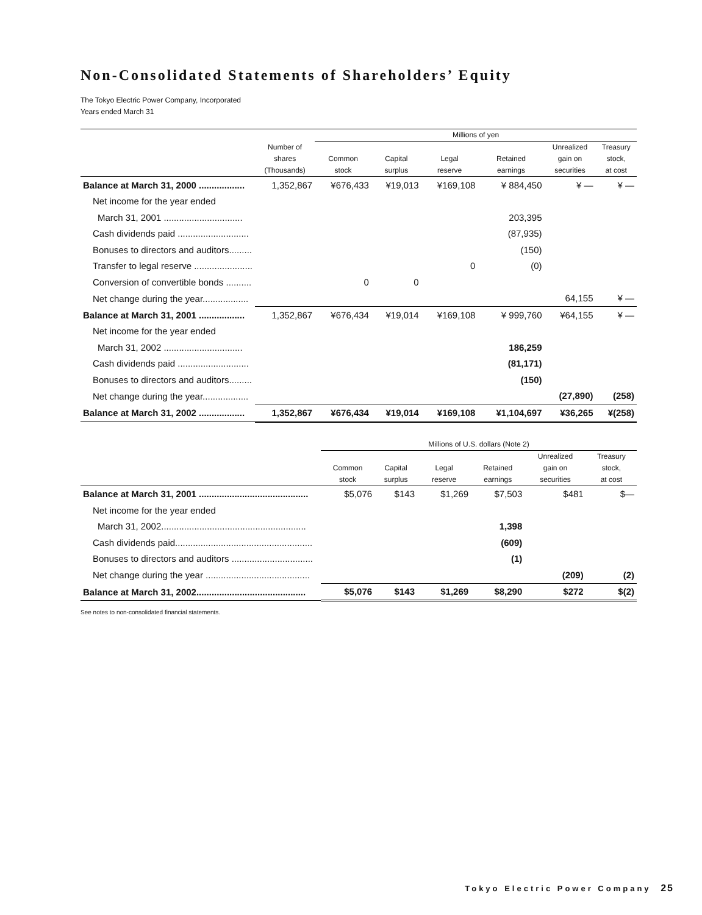Non-Consolidated Statements of Shareholders’ Equity
The Tokyo Electric Power Company, Incorporated
Years ended March 31
| | | Millions of yen | | | | | |
| --- | --- | --- | --- | --- | --- | --- | --- |
| | Number of shares (Thousands) | Common stock | Capital surplus | Legal reserve | Retained earnings | Unrealized gain on securities | Treasury stock, at cost |
| Balance at March 31, 2000 .................. | 1,352,867 | ¥676,433 | ¥19,013 | ¥169,108 | ¥ 884,450 | ¥ — | ¥ — |
| Net income for the year ended | | | | | | | |
| March 31, 2001 ............................... | | | | | 203,395 | | |
| Cash dividends paid ............................ | | | | | (87,935) | | |
| Bonuses to directors and auditors......... | | | | | (150) | | |
| Transfer to legal reserve ....................... | | | | 0 | (0) | | |
| Conversion of convertible bonds .......... | | 0 | 0 | | | | |
| Net change during the year.................. | | | | | | 64,155 | ¥ — |
| Balance at March 31, 2001 .................. | 1,352,867 | ¥676,434 | ¥19,014 | ¥169,108 | ¥ 999,760 | ¥64,155 | ¥ — |
| Net income for the year ended | | | | | | | |
| March 31, 2002 ............................... | | | | | 186,259 | | |
| Cash dividends paid ............................ | | | | | (81,171) | | |
| Bonuses to directors and auditors......... | | | | | (150) | | |
| Net change during the year.................. | | | | | | (27,890) | (258) |
| Balance at March 31, 2002 .................. | 1,352,867 | ¥676,434 | ¥19,014 | ¥169,108 | ¥1,104,697 | ¥36,265 | ¥(258) |
| | Millions of U.S. dollars (Note 2) | | | | | |
| --- | --- | --- | --- | --- | --- | --- |
| | Common stock | Capital surplus | Legal reserve | Retained earnings | Unrealized gain on securities | Treasury stock, at cost |
| Balance at March 31, 2001 ........................................... | $5,076 | $143 | $1,269 | $7,503 | $481 | $— |
| Net income for the year ended | | | | | | |
| March 31, 2002......................................................... | | | | 1,398 | | |
| Cash dividends paid...................................................... | | | | (609) | | |
| Bonuses to directors and auditors ................................ | | | | (1) | | |
| Net change during the year ......................................... | | | | | (209) | (2) |
| Balance at March 31, 2002........................................... | $5,076 | $143 | $1,269 | $8,290 | $272 | $(2) |
See notes to non-consolidated financial statements.
Tokyo Electric Power Company 25